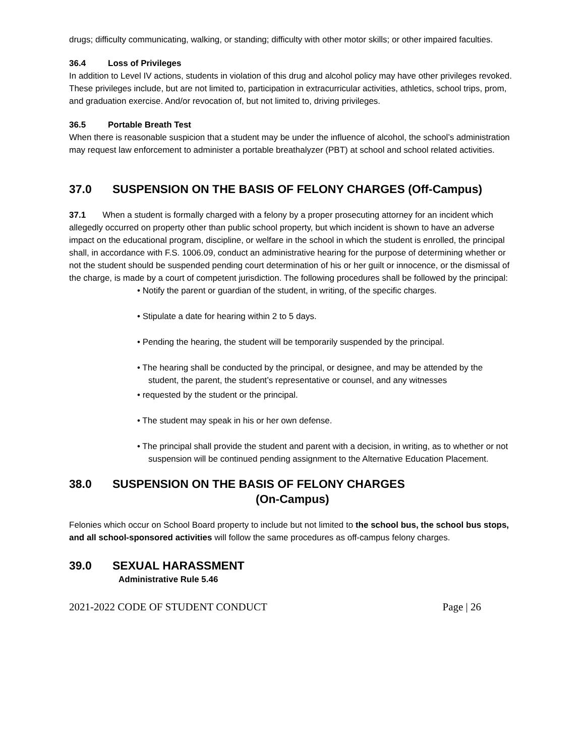drugs; difficulty communicating, walking, or standing; difficulty with other motor skills; or other impaired faculties.
36.4 Loss of Privileges
In addition to Level IV actions, students in violation of this drug and alcohol policy may have other privileges revoked. These privileges include, but are not limited to, participation in extracurricular activities, athletics, school trips, prom, and graduation exercise. And/or revocation of, but not limited to, driving privileges.
36.5 Portable Breath Test
When there is reasonable suspicion that a student may be under the influence of alcohol, the school’s administration may request law enforcement to administer a portable breathalyzer (PBT) at school and school related activities.
37.0 SUSPENSION ON THE BASIS OF FELONY CHARGES (Off-Campus)
37.1 When a student is formally charged with a felony by a proper prosecuting attorney for an incident which allegedly occurred on property other than public school property, but which incident is shown to have an adverse impact on the educational program, discipline, or welfare in the school in which the student is enrolled, the principal shall, in accordance with F.S. 1006.09, conduct an administrative hearing for the purpose of determining whether or not the student should be suspended pending court determination of his or her guilt or innocence, or the dismissal of the charge, is made by a court of competent jurisdiction. The following procedures shall be followed by the principal:
• Notify the parent or guardian of the student, in writing, of the specific charges.
• Stipulate a date for hearing within 2 to 5 days.
• Pending the hearing, the student will be temporarily suspended by the principal.
• The hearing shall be conducted by the principal, or designee, and may be attended by the student, the parent, the student’s representative or counsel, and any witnesses
• requested by the student or the principal.
• The student may speak in his or her own defense.
• The principal shall provide the student and parent with a decision, in writing, as to whether or not suspension will be continued pending assignment to the Alternative Education Placement.
38.0 SUSPENSION ON THE BASIS OF FELONY CHARGES
(On-Campus)
Felonies which occur on School Board property to include but not limited to the school bus, the school bus stops, and all school-sponsored activities will follow the same procedures as off-campus felony charges.
39.0 SEXUAL HARASSMENT
Administrative Rule 5.46
2021-2022 CODE OF STUDENT CONDUCT Page | 26